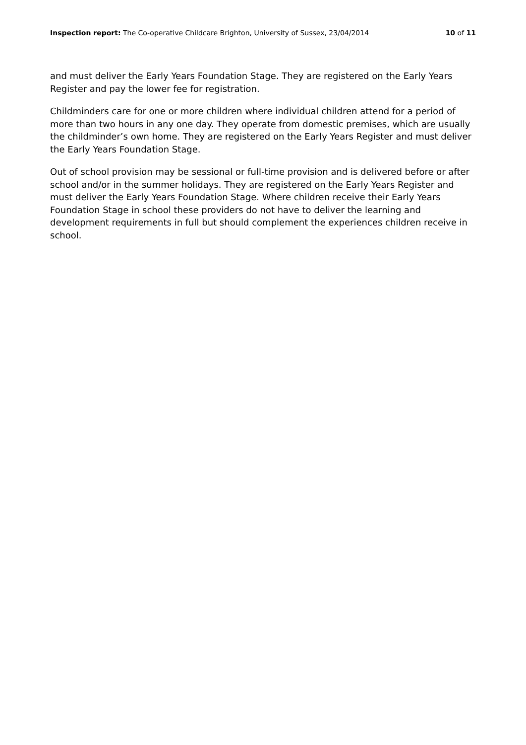Inspection report: The Co-operative Childcare Brighton, University of Sussex, 23/04/2014 10 of 11
and must deliver the Early Years Foundation Stage. They are registered on the Early Years Register and pay the lower fee for registration.
Childminders care for one or more children where individual children attend for a period of more than two hours in any one day. They operate from domestic premises, which are usually the childminder’s own home. They are registered on the Early Years Register and must deliver the Early Years Foundation Stage.
Out of school provision may be sessional or full-time provision and is delivered before or after school and/or in the summer holidays. They are registered on the Early Years Register and must deliver the Early Years Foundation Stage. Where children receive their Early Years Foundation Stage in school these providers do not have to deliver the learning and development requirements in full but should complement the experiences children receive in school.